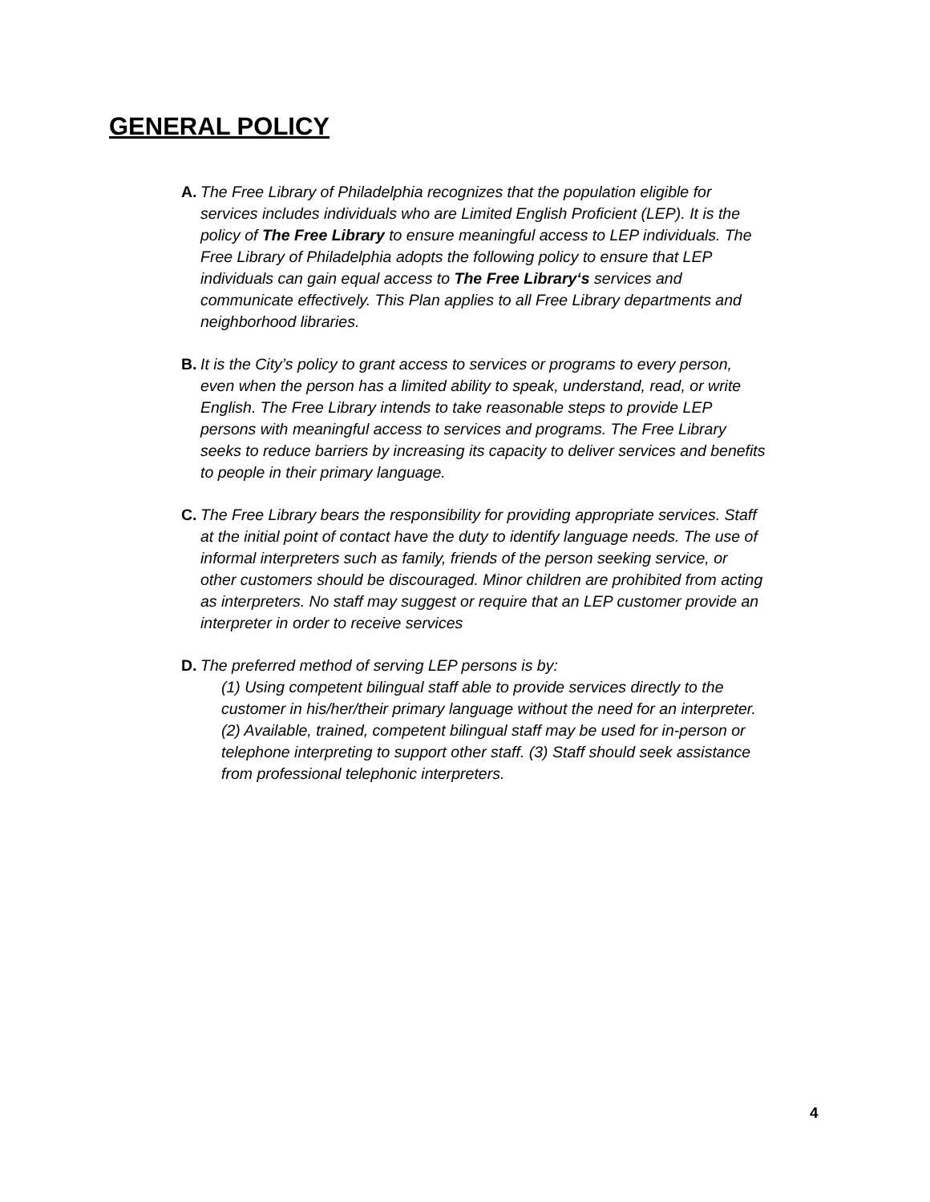GENERAL POLICY
A. The Free Library of Philadelphia recognizes that the population eligible for services includes individuals who are Limited English Proficient (LEP). It is the policy of The Free Library to ensure meaningful access to LEP individuals. The Free Library of Philadelphia adopts the following policy to ensure that LEP individuals can gain equal access to The Free Library‘s services and communicate effectively. This Plan applies to all Free Library departments and neighborhood libraries.
B. It is the City’s policy to grant access to services or programs to every person, even when the person has a limited ability to speak, understand, read, or write English. The Free Library intends to take reasonable steps to provide LEP persons with meaningful access to services and programs. The Free Library seeks to reduce barriers by increasing its capacity to deliver services and benefits to people in their primary language.
C. The Free Library bears the responsibility for providing appropriate services. Staff at the initial point of contact have the duty to identify language needs. The use of informal interpreters such as family, friends of the person seeking service, or other customers should be discouraged. Minor children are prohibited from acting as interpreters. No staff may suggest or require that an LEP customer provide an interpreter in order to receive services
D. The preferred method of serving LEP persons is by:
(1) Using competent bilingual staff able to provide services directly to the customer in his/her/their primary language without the need for an interpreter. (2) Available, trained, competent bilingual staff may be used for in-person or telephone interpreting to support other staff. (3) Staff should seek assistance from professional telephonic interpreters.
4